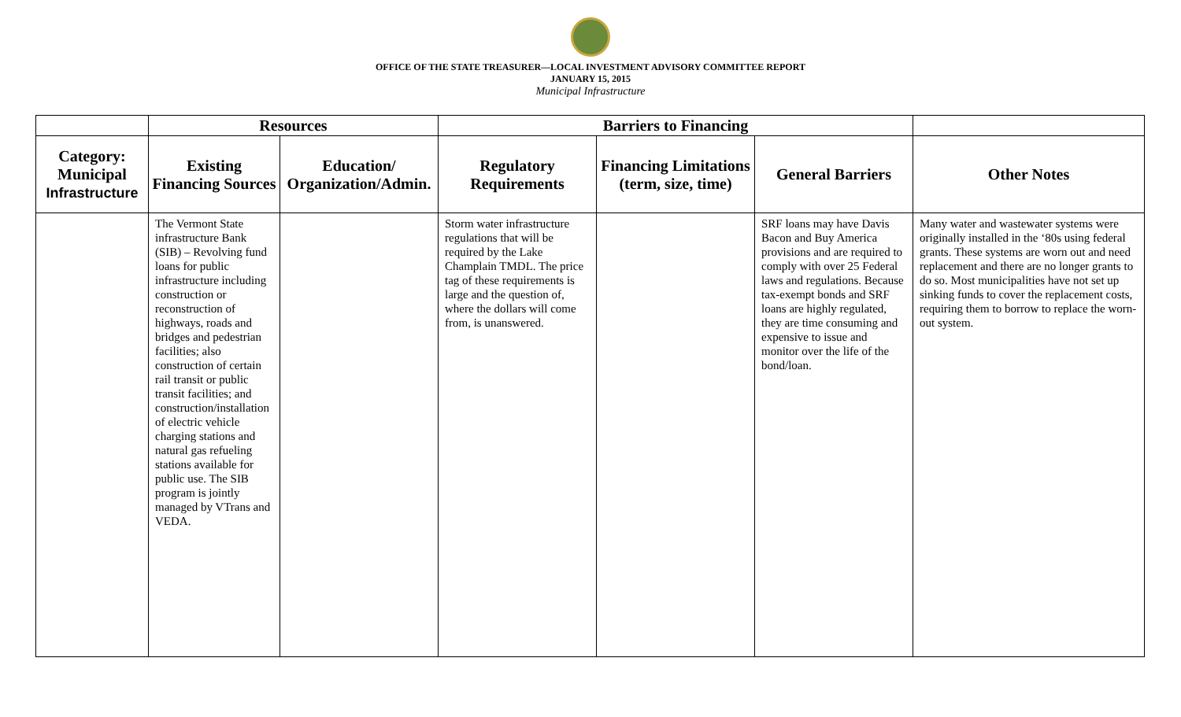OFFICE OF THE STATE TREASURER—LOCAL INVESTMENT ADVISORY COMMITTEE REPORT
JANUARY 15, 2015
Municipal Infrastructure
| | Resources | | Barriers to Financing | | | |
| --- | --- | --- | --- | --- | --- | --- |
| Category: Municipal Infrastructure | Existing Financing Sources | Education/ Organization/Admin. | Regulatory Requirements | Financing Limitations (term, size, time) | General Barriers | Other Notes |
| | The Vermont State infrastructure Bank (SIB) – Revolving fund loans for public infrastructure including construction or reconstruction of highways, roads and bridges and pedestrian facilities; also construction of certain rail transit or public transit facilities; and construction/installation of electric vehicle charging stations and natural gas refueling stations available for public use. The SIB program is jointly managed by VTrans and VEDA. | | Storm water infrastructure regulations that will be required by the Lake Champlain TMDL. The price tag of these requirements is large and the question of, where the dollars will come from, is unanswered. | | SRF loans may have Davis Bacon and Buy America provisions and are required to comply with over 25 Federal laws and regulations. Because tax-exempt bonds and SRF loans are highly regulated, they are time consuming and expensive to issue and monitor over the life of the bond/loan. | Many water and wastewater systems were originally installed in the ‘80s using federal grants. These systems are worn out and need replacement and there are no longer grants to do so. Most municipalities have not set up sinking funds to cover the replacement costs, requiring them to borrow to replace the worn-out system. |